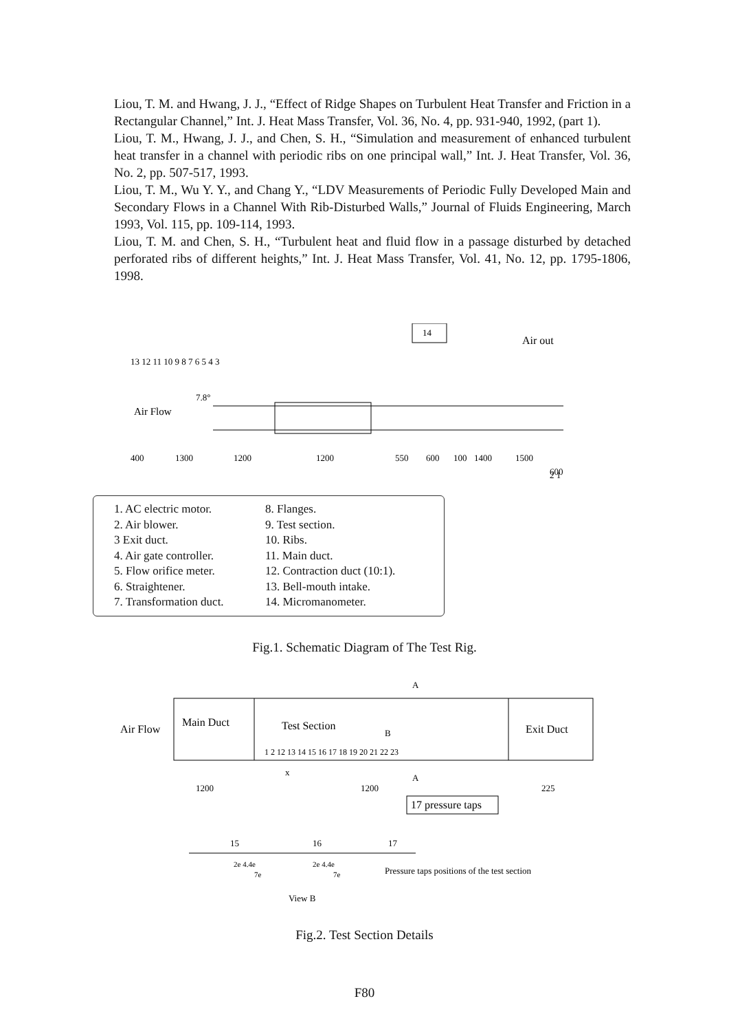Liou, T. M. and Hwang, J. J., “Effect of Ridge Shapes on Turbulent Heat Transfer and Friction in a Rectangular Channel,” Int. J. Heat Mass Transfer, Vol. 36, No. 4, pp. 931-940, 1992, (part 1).
Liou, T. M., Hwang, J. J., and Chen, S. H., “Simulation and measurement of enhanced turbulent heat transfer in a channel with periodic ribs on one principal wall,” Int. J. Heat Transfer, Vol. 36, No. 2, pp. 507-517, 1993.
Liou, T. M., Wu Y. Y., and Chang Y., “LDV Measurements of Periodic Fully Developed Main and Secondary Flows in a Channel With Rib-Disturbed Walls,” Journal of Fluids Engineering, March 1993, Vol. 115, pp. 109-114, 1993.
Liou, T. M. and Chen, S. H., “Turbulent heat and fluid flow in a passage disturbed by detached perforated ribs of different heights,” Int. J. Heat Mass Transfer, Vol. 41, No. 12, pp. 1795-1806, 1998.
14
Air out
13 12 11 10 9 8 7 6 5 4 3
Air Flow
7.8°
400
1300
1200
1200
550
600
100
1400
1500
600
2 1
1. AC electric motor.
2. Air blower.
3 Exit duct.
4. Air gate controller.
5. Flow orifice meter.
6. Straightener.
7. Transformation duct.
8. Flanges.
9. Test section.
10. Ribs.
11. Main duct.
12. Contraction duct (10:1).
13. Bell-mouth intake.
14. Micromanometer.
Fig.1. Schematic Diagram of The Test Rig.
A
Air Flow
Main Duct
Test Section
B
Exit Duct
1 2 12 13 14 15 16 17 18 19 20 21 22 23
x
A
1200
1200
225
17 pressure taps
15
16
17
2e 4.4e
2e 4.4e
7e
7e
Pressure taps positions of the test section
View B
Fig.2. Test Section Details
F80